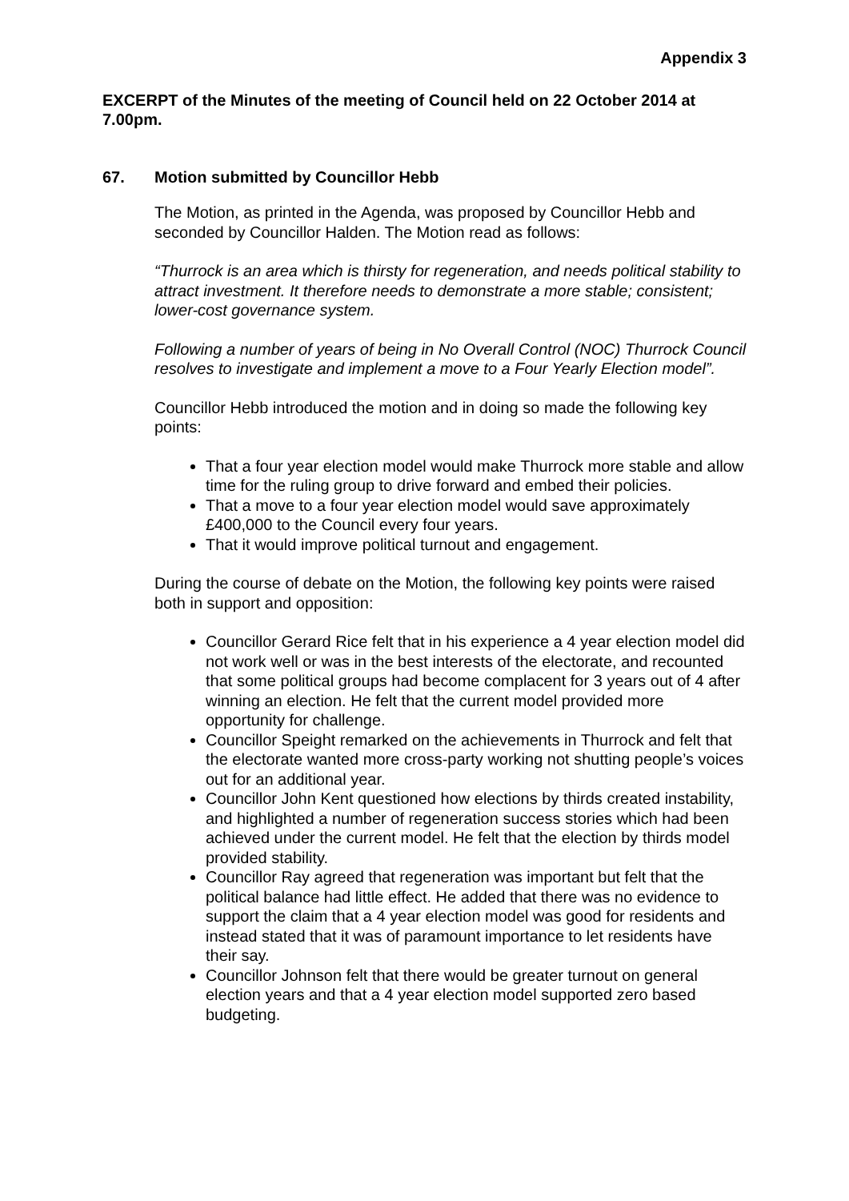Appendix 3
EXCERPT of the Minutes of the meeting of Council held on 22 October 2014 at 7.00pm.
67. Motion submitted by Councillor Hebb
The Motion, as printed in the Agenda, was proposed by Councillor Hebb and seconded by Councillor Halden. The Motion read as follows:
“Thurrock is an area which is thirsty for regeneration, and needs political stability to attract investment. It therefore needs to demonstrate a more stable; consistent; lower-cost governance system.
Following a number of years of being in No Overall Control (NOC) Thurrock Council resolves to investigate and implement a move to a Four Yearly Election model”.
Councillor Hebb introduced the motion and in doing so made the following key points:
That a four year election model would make Thurrock more stable and allow time for the ruling group to drive forward and embed their policies.
That a move to a four year election model would save approximately £400,000 to the Council every four years.
That it would improve political turnout and engagement.
During the course of debate on the Motion, the following key points were raised both in support and opposition:
Councillor Gerard Rice felt that in his experience a 4 year election model did not work well or was in the best interests of the electorate, and recounted that some political groups had become complacent for 3 years out of 4 after winning an election. He felt that the current model provided more opportunity for challenge.
Councillor Speight remarked on the achievements in Thurrock and felt that the electorate wanted more cross-party working not shutting people’s voices out for an additional year.
Councillor John Kent questioned how elections by thirds created instability, and highlighted a number of regeneration success stories which had been achieved under the current model. He felt that the election by thirds model provided stability.
Councillor Ray agreed that regeneration was important but felt that the political balance had little effect. He added that there was no evidence to support the claim that a 4 year election model was good for residents and instead stated that it was of paramount importance to let residents have their say.
Councillor Johnson felt that there would be greater turnout on general election years and that a 4 year election model supported zero based budgeting.